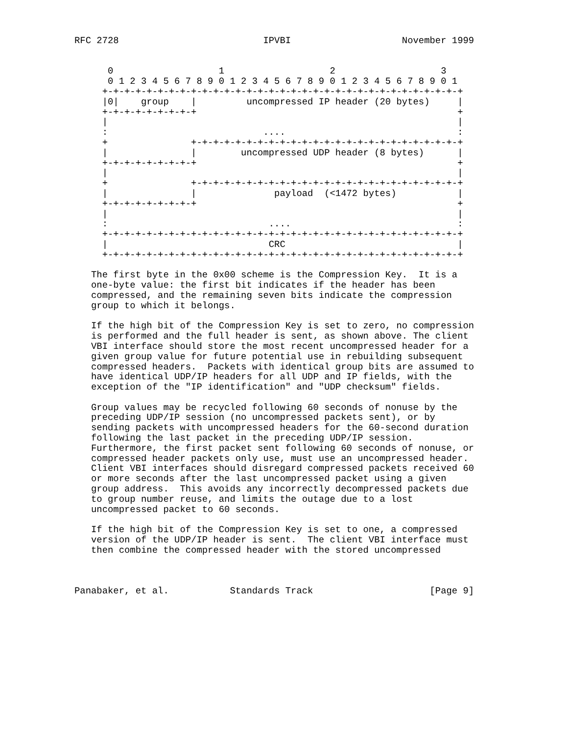RFC 2728                          IPVBI                    November 1999


      0                   1                   2                   3
      0 1 2 3 4 5 6 7 8 9 0 1 2 3 4 5 6 7 8 9 0 1 2 3 4 5 6 7 8 9 0 1
     +-+-+-+-+-+-+-+-+-+-+-+-+-+-+-+-+-+-+-+-+-+-+-+-+-+-+-+-+-+-+-+-+
     |0|    group    |         uncompressed IP header (20 bytes)     |
     +-+-+-+-+-+-+-+-+                                               +
     |                                                               |
     :                            ....                               :
     +               +-+-+-+-+-+-+-+-+-+-+-+-+-+-+-+-+-+-+-+-+-+-+-+-+
     |               |        uncompressed UDP header (8 bytes)      |
     +-+-+-+-+-+-+-+-+                                               +
     |                                                               |
     +               +-+-+-+-+-+-+-+-+-+-+-+-+-+-+-+-+-+-+-+-+-+-+-+-+
     |               |              payload  (<1472 bytes)           |
     +-+-+-+-+-+-+-+-+                                               +
     |                                                               |
     :                             ....                              :
     +-+-+-+-+-+-+-+-+-+-+-+-+-+-+-+-+-+-+-+-+-+-+-+-+-+-+-+-+-+-+-+-+
     |                             CRC                               |
     +-+-+-+-+-+-+-+-+-+-+-+-+-+-+-+-+-+-+-+-+-+-+-+-+-+-+-+-+-+-+-+-+

   The first byte in the 0x00 scheme is the Compression Key.  It is a
   one-byte value: the first bit indicates if the header has been
   compressed, and the remaining seven bits indicate the compression
   group to which it belongs.

   If the high bit of the Compression Key is set to zero, no compression
   is performed and the full header is sent, as shown above. The client
   VBI interface should store the most recent uncompressed header for a
   given group value for future potential use in rebuilding subsequent
   compressed headers.  Packets with identical group bits are assumed to
   have identical UDP/IP headers for all UDP and IP fields, with the
   exception of the "IP identification" and "UDP checksum" fields.

   Group values may be recycled following 60 seconds of nonuse by the
   preceding UDP/IP session (no uncompressed packets sent), or by
   sending packets with uncompressed headers for the 60-second duration
   following the last packet in the preceding UDP/IP session.
   Furthermore, the first packet sent following 60 seconds of nonuse, or
   compressed header packets only use, must use an uncompressed header.
   Client VBI interfaces should disregard compressed packets received 60
   or more seconds after the last uncompressed packet using a given
   group address.  This avoids any incorrectly decompressed packets due
   to group number reuse, and limits the outage due to a lost
   uncompressed packet to 60 seconds.

   If the high bit of the Compression Key is set to one, a compressed
   version of the UDP/IP header is sent.  The client VBI interface must
   then combine the compressed header with the stored uncompressed



Panabaker, et al.           Standards Track                     [Page 9]